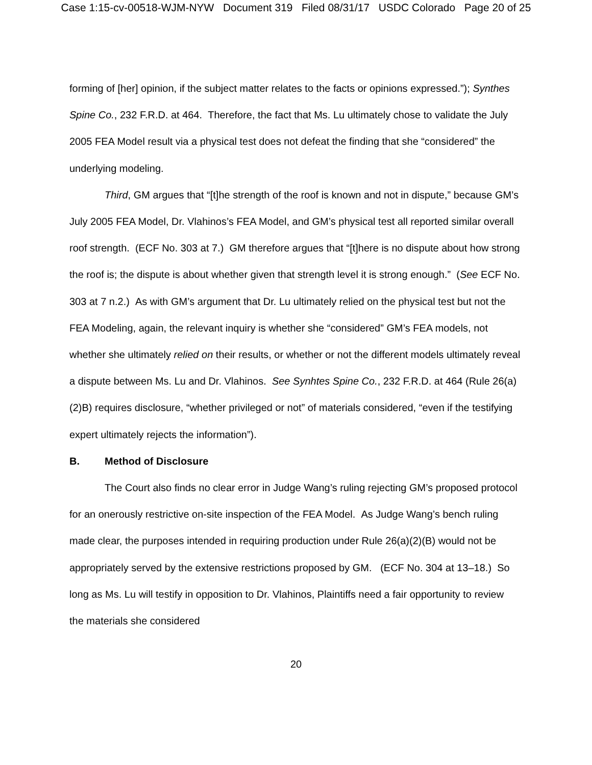Case 1:15-cv-00518-WJM-NYW Document 319 Filed 08/31/17 USDC Colorado Page 20 of 25
forming of [her] opinion, if the subject matter relates to the facts or opinions expressed.”); Synthes Spine Co., 232 F.R.D. at 464. Therefore, the fact that Ms. Lu ultimately chose to validate the July 2005 FEA Model result via a physical test does not defeat the finding that she “considered” the underlying modeling.
Third, GM argues that “[t]he strength of the roof is known and not in dispute,” because GM’s July 2005 FEA Model, Dr. Vlahinos’s FEA Model, and GM’s physical test all reported similar overall roof strength. (ECF No. 303 at 7.) GM therefore argues that “[t]here is no dispute about how strong the roof is; the dispute is about whether given that strength level it is strong enough.” (See ECF No. 303 at 7 n.2.) As with GM’s argument that Dr. Lu ultimately relied on the physical test but not the FEA Modeling, again, the relevant inquiry is whether she “considered” GM’s FEA models, not whether she ultimately relied on their results, or whether or not the different models ultimately reveal a dispute between Ms. Lu and Dr. Vlahinos. See Synhtes Spine Co., 232 F.R.D. at 464 (Rule 26(a)(2)B) requires disclosure, “whether privileged or not” of materials considered, “even if the testifying expert ultimately rejects the information”).
B. Method of Disclosure
The Court also finds no clear error in Judge Wang’s ruling rejecting GM’s proposed protocol for an onerously restrictive on-site inspection of the FEA Model. As Judge Wang’s bench ruling made clear, the purposes intended in requiring production under Rule 26(a)(2)(B) would not be appropriately served by the extensive restrictions proposed by GM. (ECF No. 304 at 13–18.) So long as Ms. Lu will testify in opposition to Dr. Vlahinos, Plaintiffs need a fair opportunity to review the materials she considered
20